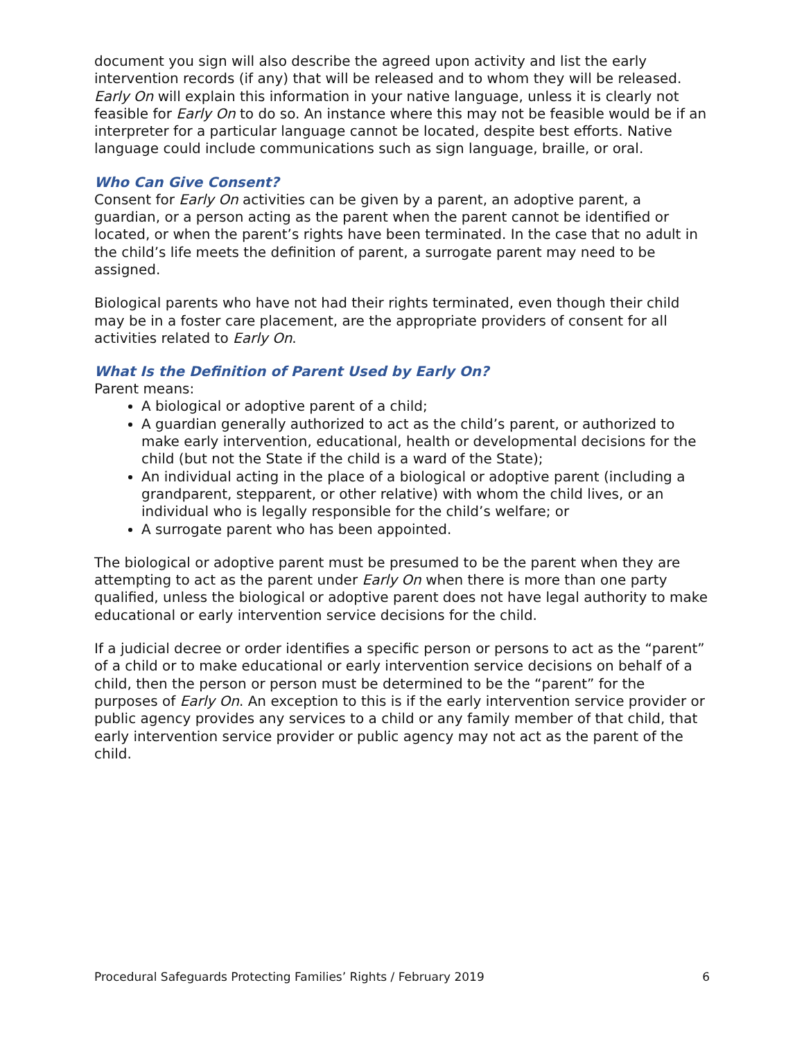document you sign will also describe the agreed upon activity and list the early intervention records (if any) that will be released and to whom they will be released. Early On will explain this information in your native language, unless it is clearly not feasible for Early On to do so. An instance where this may not be feasible would be if an interpreter for a particular language cannot be located, despite best efforts. Native language could include communications such as sign language, braille, or oral.
Who Can Give Consent?
Consent for Early On activities can be given by a parent, an adoptive parent, a guardian, or a person acting as the parent when the parent cannot be identified or located, or when the parent’s rights have been terminated. In the case that no adult in the child’s life meets the definition of parent, a surrogate parent may need to be assigned.
Biological parents who have not had their rights terminated, even though their child may be in a foster care placement, are the appropriate providers of consent for all activities related to Early On.
What Is the Definition of Parent Used by Early On?
Parent means:
A biological or adoptive parent of a child;
A guardian generally authorized to act as the child’s parent, or authorized to make early intervention, educational, health or developmental decisions for the child (but not the State if the child is a ward of the State);
An individual acting in the place of a biological or adoptive parent (including a grandparent, stepparent, or other relative) with whom the child lives, or an individual who is legally responsible for the child’s welfare; or
A surrogate parent who has been appointed.
The biological or adoptive parent must be presumed to be the parent when they are attempting to act as the parent under Early On when there is more than one party qualified, unless the biological or adoptive parent does not have legal authority to make educational or early intervention service decisions for the child.
If a judicial decree or order identifies a specific person or persons to act as the “parent” of a child or to make educational or early intervention service decisions on behalf of a child, then the person or person must be determined to be the “parent” for the purposes of Early On. An exception to this is if the early intervention service provider or public agency provides any services to a child or any family member of that child, that early intervention service provider or public agency may not act as the parent of the child.
Procedural Safeguards Protecting Families’ Rights / February 2019 6